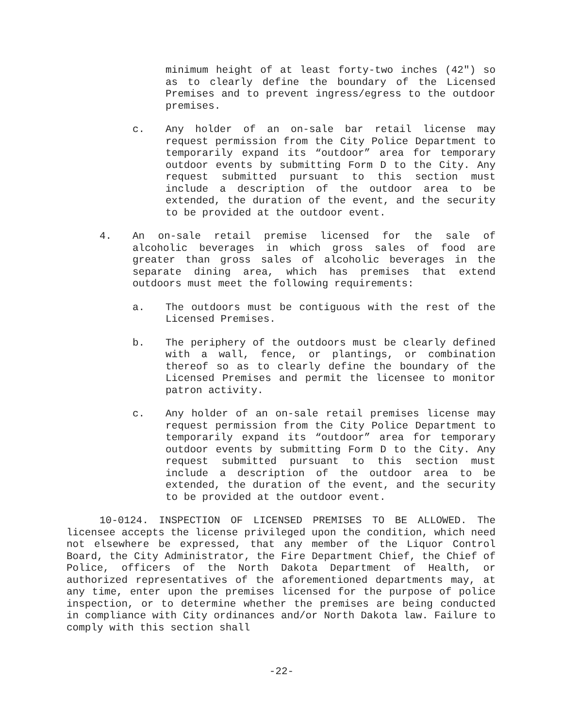minimum height of at least forty-two inches (42") so as to clearly define the boundary of the Licensed Premises and to prevent ingress/egress to the outdoor premises.
c. Any holder of an on-sale bar retail license may request permission from the City Police Department to temporarily expand its “outdoor” area for temporary outdoor events by submitting Form D to the City. Any request submitted pursuant to this section must include a description of the outdoor area to be extended, the duration of the event, and the security to be provided at the outdoor event.
4. An on-sale retail premise licensed for the sale of alcoholic beverages in which gross sales of food are greater than gross sales of alcoholic beverages in the separate dining area, which has premises that extend outdoors must meet the following requirements:
a. The outdoors must be contiguous with the rest of the Licensed Premises.
b. The periphery of the outdoors must be clearly defined with a wall, fence, or plantings, or combination thereof so as to clearly define the boundary of the Licensed Premises and permit the licensee to monitor patron activity.
c. Any holder of an on-sale retail premises license may request permission from the City Police Department to temporarily expand its “outdoor” area for temporary outdoor events by submitting Form D to the City. Any request submitted pursuant to this section must include a description of the outdoor area to be extended, the duration of the event, and the security to be provided at the outdoor event.
10-0124. INSPECTION OF LICENSED PREMISES TO BE ALLOWED. The licensee accepts the license privileged upon the condition, which need not elsewhere be expressed, that any member of the Liquor Control Board, the City Administrator, the Fire Department Chief, the Chief of Police, officers of the North Dakota Department of Health, or authorized representatives of the aforementioned departments may, at any time, enter upon the premises licensed for the purpose of police inspection, or to determine whether the premises are being conducted in compliance with City ordinances and/or North Dakota law. Failure to comply with this section shall
-22-